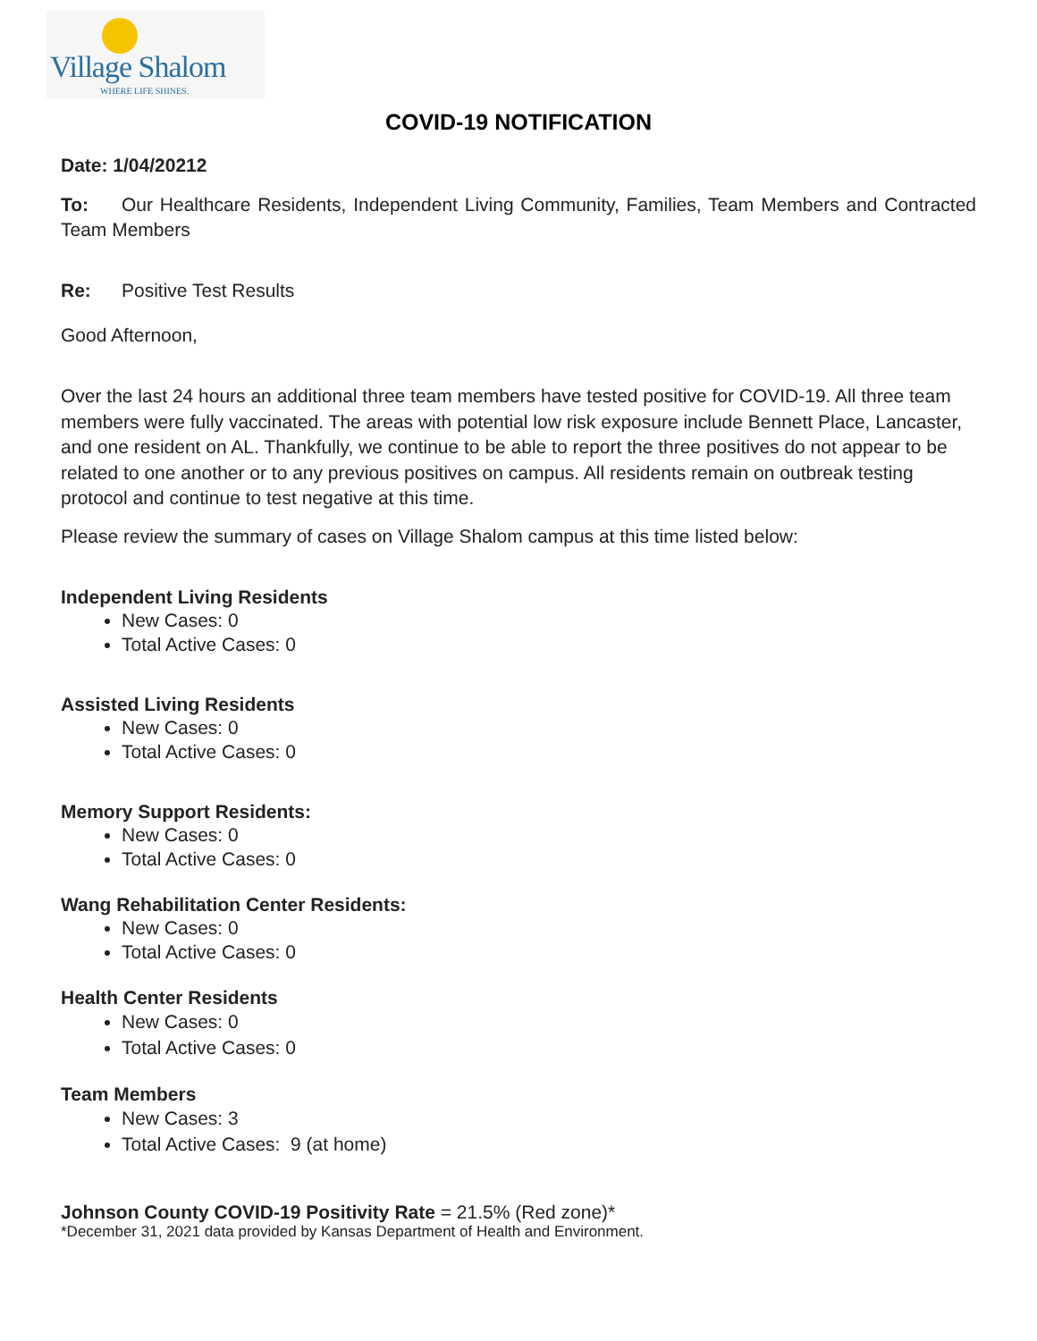Village Shalom
WHERE LIFE SHINES.
COVID-19 NOTIFICATION
Date: 1/04/20212
To: Our Healthcare Residents, Independent Living Community, Families, Team Members and Contracted Team Members
Re: Positive Test Results
Good Afternoon,
Over the last 24 hours an additional three team members have tested positive for COVID-19. All three team members were fully vaccinated. The areas with potential low risk exposure include Bennett Place, Lancaster, and one resident on AL. Thankfully, we continue to be able to report the three positives do not appear to be related to one another or to any previous positives on campus. All residents remain on outbreak testing protocol and continue to test negative at this time.
Please review the summary of cases on Village Shalom campus at this time listed below:
Independent Living Residents
New Cases: 0
Total Active Cases: 0
Assisted Living Residents
New Cases: 0
Total Active Cases: 0
Memory Support Residents:
New Cases: 0
Total Active Cases: 0
Wang Rehabilitation Center Residents:
New Cases: 0
Total Active Cases: 0
Health Center Residents
New Cases: 0
Total Active Cases: 0
Team Members
New Cases: 3
Total Active Cases: 9 (at home)
Johnson County COVID-19 Positivity Rate = 21.5% (Red zone)*
*December 31, 2021 data provided by Kansas Department of Health and Environment.